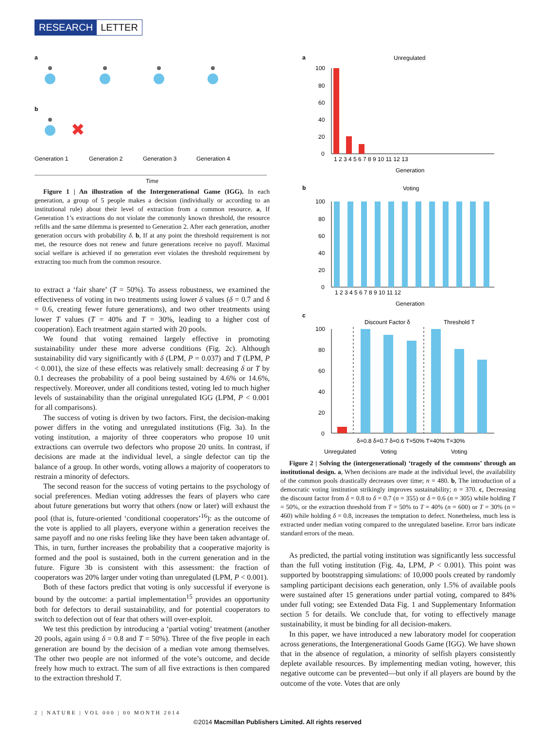RESEARCH LETTER
a
b
✖
Generation 1
Generation 2
Generation 3
Generation 4
Time
Figure 1 | An illustration of the Intergenerational Game (IGG). In each generation, a group of 5 people makes a decision (individually or according to an institutional rule) about their level of extraction from a common resource. a, If Generation 1’s extractions do not violate the commonly known threshold, the resource refills and the same dilemma is presented to Generation 2. After each generation, another generation occurs with probability δ. b, If at any point the threshold requirement is not met, the resource does not renew and future generations receive no payoff. Maximal social welfare is achieved if no generation ever violates the threshold requirement by extracting too much from the common resource.
to extract a ‘fair share’ (T = 50%). To assess robustness, we examined the effectiveness of voting in two treatments using lower δ values (δ = 0.7 and δ = 0.6, creating fewer future generations), and two other treatments using lower T values (T = 40% and T = 30%, leading to a higher cost of cooperation). Each treatment again started with 20 pools.
We found that voting remained largely effective in promoting sustainability under these more adverse conditions (Fig. 2c). Although sustainability did vary significantly with δ (LPM, P = 0.037) and T (LPM, P < 0.001), the size of these effects was relatively small: decreasing δ or T by 0.1 decreases the probability of a pool being sustained by 4.6% or 14.6%, respectively. Moreover, under all conditions tested, voting led to much higher levels of sustainability than the original unregulated IGG (LPM, P < 0.001 for all comparisons).
The success of voting is driven by two factors. First, the decision-making power differs in the voting and unregulated institutions (Fig. 3a). In the voting institution, a majority of three cooperators who propose 10 unit extractions can overrule two defectors who propose 20 units. In contrast, if decisions are made at the individual level, a single defector can tip the balance of a group. In other words, voting allows a majority of cooperators to restrain a minority of defectors.
The second reason for the success of voting pertains to the psychology of social preferences. Median voting addresses the fears of players who care about future generations but worry that others (now or later) will exhaust the pool (that is, future-oriented ‘conditional cooperators’<sup>16</sup>): as the outcome of the vote is applied to all players, everyone within a generation receives the same payoff and no one risks feeling like they have been taken advantage of. This, in turn, further increases the probability that a cooperative majority is formed and the pool is sustained, both in the current generation and in the future. Figure 3b is consistent with this assessment: the fraction of cooperators was 20% larger under voting than unregulated (LPM, P < 0.001).
Both of these factors predict that voting is only successful if everyone is bound by the outcome: a partial implementation<sup>15</sup> provides an opportunity both for defectors to derail sustainability, and for potential cooperators to switch to defection out of fear that others will over-exploit.
We test this prediction by introducing a ‘partial voting’ treatment (another 20 pools, again using δ = 0.8 and T = 50%). Three of the five people in each generation are bound by the decision of a median vote among themselves. The other two people are not informed of the vote’s outcome, and decide freely how much to extract. The sum of all five extractions is then compared to the extraction threshold T.
a
Unregulated
100
80
60
40
20
0
1 2 3 4 5 6 7 8 9 10 11 12 13
Generation
b
Voting
100
80
60
40
20
0
1 2 3 4 5 6 7 8 9 10 11 12
Generation
c
Discount Factor δ
Threshold T
100
80
60
40
20
0
δ=0.8 δ=0.7 δ=0.6 T=50% T=40% T=30%
Unregulated
Voting
Voting
Available continued pools (%) Available continued pools (%) Sustained continued pools (%)
Figure 2 | Solving the (intergenerational) ‘tragedy of the commons’ through an institutional design. a, When decisions are made at the individual level, the availability of the common pools drastically decreases over time; n = 480. b, The introduction of a democratic voting institution strikingly improves sustainability; n = 370. c, Decreasing the discount factor from δ = 0.8 to δ = 0.7 (n = 355) or δ = 0.6 (n = 305) while holding T = 50%, or the extraction threshold from T = 50% to T = 40% (n = 600) or T = 30% (n = 460) while holding δ = 0.8, increases the temptation to defect. Nonetheless, much less is extracted under median voting compared to the unregulated baseline. Error bars indicate standard errors of the mean.
As predicted, the partial voting institution was significantly less successful than the full voting institution (Fig. 4a, LPM, P < 0.001). This point was supported by bootstrapping simulations: of 10,000 pools created by randomly sampling participant decisions each generation, only 1.5% of available pools were sustained after 15 generations under partial voting, compared to 84% under full voting; see Extended Data Fig. 1 and Supplementary Information section 5 for details. We conclude that, for voting to effectively manage sustainability, it must be binding for all decision-makers.
In this paper, we have introduced a new laboratory model for cooperation across generations, the Intergenerational Goods Game (IGG). We have shown that in the absence of regulation, a minority of selfish players consistently deplete available resources. By implementing median voting, however, this negative outcome can be prevented—but only if all players are bound by the outcome of the vote. Votes that are only
2 | NATURE | VOL 000 | 00 MONTH 2014
©2014 Macmillan Publishers Limited. All rights reserved